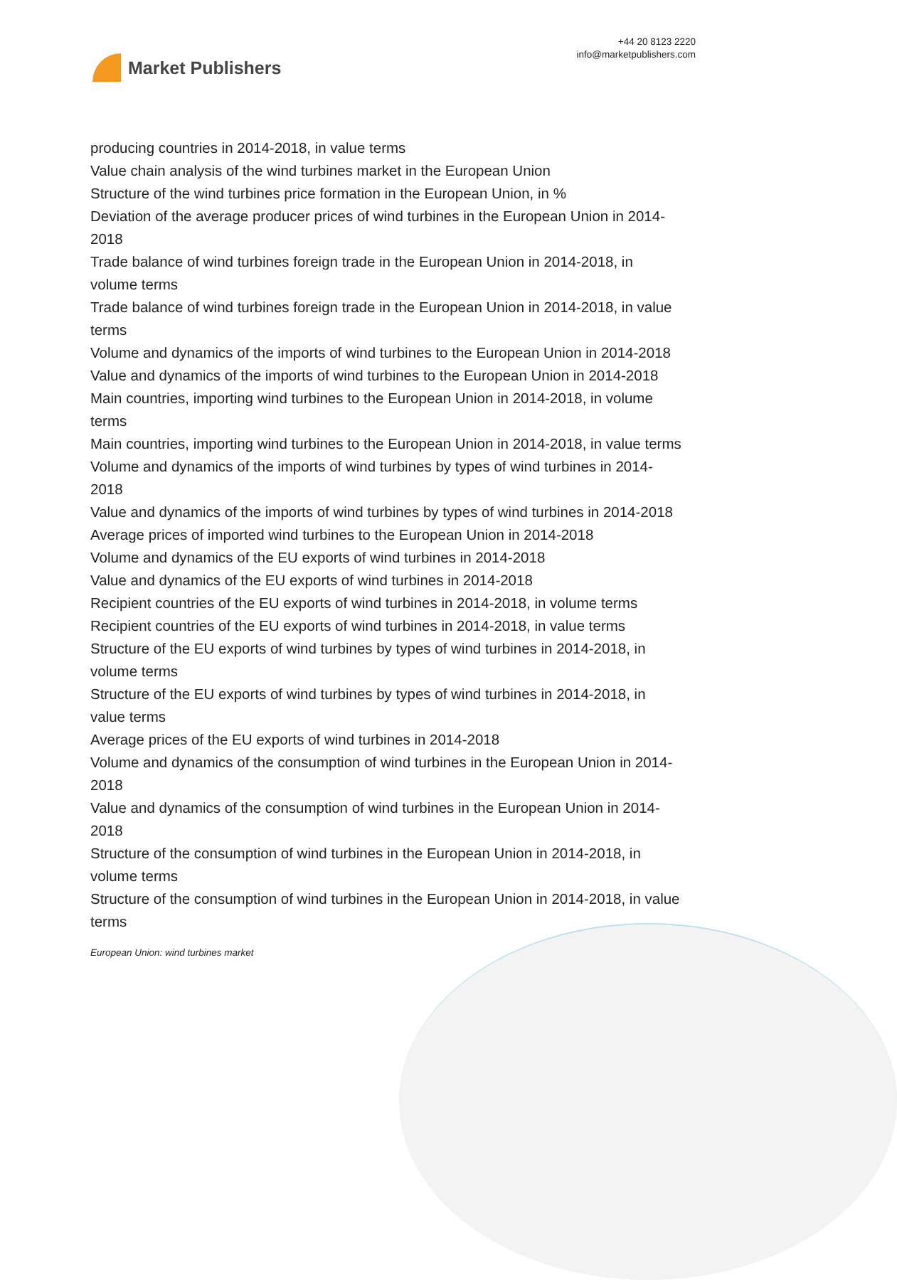Market Publishers
+44 20 8123 2220
info@marketpublishers.com
producing countries in 2014-2018, in value terms
Value chain analysis of the wind turbines market in the European Union
Structure of the wind turbines price formation in the European Union, in %
Deviation of the average producer prices of wind turbines in the European Union in 2014-2018
Trade balance of wind turbines foreign trade in the European Union in 2014-2018, in volume terms
Trade balance of wind turbines foreign trade in the European Union in 2014-2018, in value terms
Volume and dynamics of the imports of wind turbines to the European Union in 2014-2018
Value and dynamics of the imports of wind turbines to the European Union in 2014-2018
Main countries, importing wind turbines to the European Union in 2014-2018, in volume terms
Main countries, importing wind turbines to the European Union in 2014-2018, in value terms
Volume and dynamics of the imports of wind turbines by types of wind turbines in 2014-2018
Value and dynamics of the imports of wind turbines by types of wind turbines in 2014-2018
Average prices of imported wind turbines to the European Union in 2014-2018
Volume and dynamics of the EU exports of wind turbines in 2014-2018
Value and dynamics of the EU exports of wind turbines in 2014-2018
Recipient countries of the EU exports of wind turbines in 2014-2018, in volume terms
Recipient countries of the EU exports of wind turbines in 2014-2018, in value terms
Structure of the EU exports of wind turbines by types of wind turbines in 2014-2018, in volume terms
Structure of the EU exports of wind turbines by types of wind turbines in 2014-2018, in value terms
Average prices of the EU exports of wind turbines in 2014-2018
Volume and dynamics of the consumption of wind turbines in the European Union in 2014-2018
Value and dynamics of the consumption of wind turbines in the European Union in 2014-2018
Structure of the consumption of wind turbines in the European Union in 2014-2018, in volume terms
Structure of the consumption of wind turbines in the European Union in 2014-2018, in value terms
European Union: wind turbines market